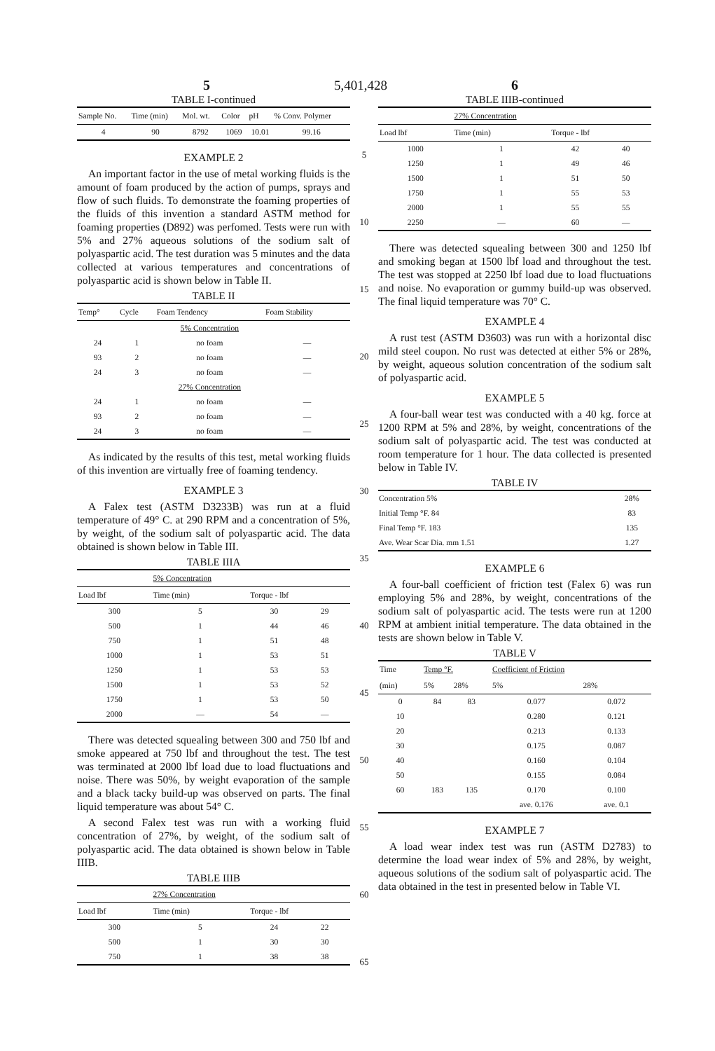5 5,401,428 6
TABLE I-continued
| Sample No. | Time (min) | Mol. wt. | Color | pH | % Conv. Polymer |
| --- | --- | --- | --- | --- | --- |
| 4 | 90 | 8792 | 1069 | 10.01 | 99.16 |
EXAMPLE 2
An important factor in the use of metal working fluids is the amount of foam produced by the action of pumps, sprays and flow of such fluids. To demonstrate the foaming properties of the fluids of this invention a standard ASTM method for foaming properties (D892) was perfomed. Tests were run with 5% and 27% aqueous solutions of the sodium salt of polyaspartic acid. The test duration was 5 minutes and the data collected at various temperatures and concentrations of polyaspartic acid is shown below in Table II.
TABLE II
| Temp° | Cycle | Foam Tendency | Foam Stability |
| --- | --- | --- | --- |
| | | 5% Concentration | |
| 24 | 1 | no foam | — |
| 93 | 2 | no foam | — |
| 24 | 3 | no foam | — |
| | | 27% Concentration | |
| 24 | 1 | no foam | — |
| 93 | 2 | no foam | — |
| 24 | 3 | no foam | — |
As indicated by the results of this test, metal working fluids of this invention are virtually free of foaming tendency.
EXAMPLE 3
A Falex test (ASTM D3233B) was run at a fluid temperature of 49° C. at 290 RPM and a concentration of 5%, by weight, of the sodium salt of polyaspartic acid. The data obtained is shown below in Table III.
TABLE IIIA
| | 5% Concentration | | |
| --- | --- | --- | --- |
| Load lbf | Time (min) | Torque - lbf | |
| 300 | 5 | 30 | 29 |
| 500 | 1 | 44 | 46 |
| 750 | 1 | 51 | 48 |
| 1000 | 1 | 53 | 51 |
| 1250 | 1 | 53 | 53 |
| 1500 | 1 | 53 | 52 |
| 1750 | 1 | 53 | 50 |
| 2000 | — | 54 | — |
There was detected squealing between 300 and 750 lbf and smoke appeared at 750 lbf and throughout the test. The test was terminated at 2000 lbf load due to load fluctuations and noise. There was 50%, by weight evaporation of the sample and a black tacky build-up was observed on parts. The final liquid temperature was about 54° C.
A second Falex test was run with a working fluid concentration of 27%, by weight, of the sodium salt of polyaspartic acid. The data obtained is shown below in Table IIIB.
TABLE IIIB
| | 27% Concentration | | |
| --- | --- | --- | --- |
| Load lbf | Time (min) | Torque - lbf | |
| 300 | 5 | 24 | 22 |
| 500 | 1 | 30 | 30 |
| 750 | 1 | 38 | 38 |
5
10
15
20
25
30
35
40
45
50
55
60
65
TABLE IIIB-continued
| | 27% Concentration | | |
| --- | --- | --- | --- |
| Load lbf | Time (min) | Torque - lbf | |
| 1000 | 1 | 42 | 40 |
| 1250 | 1 | 49 | 46 |
| 1500 | 1 | 51 | 50 |
| 1750 | 1 | 55 | 53 |
| 2000 | 1 | 55 | 55 |
| 2250 | — | 60 | — |
There was detected squealing between 300 and 1250 lbf and smoking began at 1500 lbf load and throughout the test. The test was stopped at 2250 lbf load due to load fluctuations and noise. No evaporation or gummy build-up was observed. The final liquid temperature was 70° C.
EXAMPLE 4
A rust test (ASTM D3603) was run with a horizontal disc mild steel coupon. No rust was detected at either 5% or 28%, by weight, aqueous solution concentration of the sodium salt of polyaspartic acid.
EXAMPLE 5
A four-ball wear test was conducted with a 40 kg. force at 1200 RPM at 5% and 28%, by weight, concentrations of the sodium salt of polyaspartic acid. The test was conducted at room temperature for 1 hour. The data collected is presented below in Table IV.
TABLE IV
| Concentration 5% | 28% |
| Initial Temp °F. 84 | 83 |
| Final Temp °F. 183 | 135 |
| Ave. Wear Scar Dia. mm 1.51 | 1.27 |
EXAMPLE 6
A four-ball coefficient of friction test (Falex 6) was run employing 5% and 28%, by weight, concentrations of the sodium salt of polyaspartic acid. The tests were run at 1200 RPM at ambient initial temperature. The data obtained in the tests are shown below in Table V.
TABLE V
| Time | Temp °F. | | Coefficient of Friction | |
| --- | --- | --- | --- | --- |
| (min) | 5% | 28% | 5% | 28% |
| 0 | 84 | 83 | 0.077 | 0.072 |
| 10 | | | 0.280 | 0.121 |
| 20 | | | 0.213 | 0.133 |
| 30 | | | 0.175 | 0.087 |
| 40 | | | 0.160 | 0.104 |
| 50 | | | 0.155 | 0.084 |
| 60 | 183 | 135 | 0.170 | 0.100 |
| | | | ave. 0.176 | ave. 0.1 |
EXAMPLE 7
A load wear index test was run (ASTM D2783) to determine the load wear index of 5% and 28%, by weight, aqueous solutions of the sodium salt of polyaspartic acid. The data obtained in the test in presented below in Table VI.